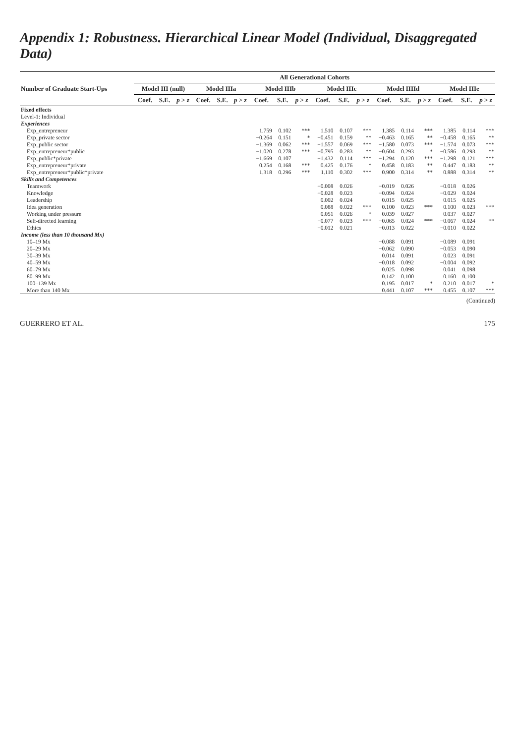Appendix 1: Robustness. Hierarchical Linear Model (Individual, Disaggregated Data)
| Number of Graduate Start-Ups | All Generational Cohorts | | | | | | | | | | | | | | | | | |
| --- | --- | --- | --- | --- | --- | --- | --- | --- | --- | --- | --- | --- | --- | --- | --- | --- | --- | --- |
| | Model III (null) | | | Model IIIa | | | Model IIIb | | | Model IIIc | | | Model IIIId | | | Model IIIe | | |
| | Coef. | S.E. | p > z | Coef. | S.E. | p > z | Coef. | S.E. | p > z | Coef. | S.E. | p > z | Coef. | S.E. | p > z | Coef. | S.E. | p > z |
| Fixed effects | | | | | | | | | | | | | | | | | | |
| Level-1: Individual | | | | | | | | | | | | | | | | | | |
| Experiences | | | | | | | | | | | | | | | | | | |
| Exp_entrepreneur | | | | | | | 1.759 | 0.102 | *** | 1.510 | 0.107 | *** | 1.385 | 0.114 | *** | 1.385 | 0.114 | *** |
| Exp_private sector | | | | | | | −0.264 | 0.151 | * | −0.451 | 0.159 | ** | −0.463 | 0.165 | ** | −0.458 | 0.165 | ** |
| Exp_public sector | | | | | | | −1.369 | 0.062 | *** | −1.557 | 0.069 | *** | −1.580 | 0.073 | *** | −1.574 | 0.073 | *** |
| Exp_entrepreneur*public | | | | | | | −1.020 | 0.278 | *** | −0.795 | 0.283 | ** | −0.604 | 0.293 | * | −0.586 | 0.293 | ** |
| Exp_public*private | | | | | | | −1.669 | 0.107 | | −1.432 | 0.114 | *** | −1.294 | 0.120 | *** | −1.298 | 0.121 | *** |
| Exp_entrepreneur*private | | | | | | | 0.254 | 0.168 | *** | 0.425 | 0.176 | * | 0.458 | 0.183 | ** | 0.447 | 0.183 | ** |
| Exp_entrepreneur*public*private | | | | | | | 1.318 | 0.296 | *** | 1.110 | 0.302 | *** | 0.900 | 0.314 | ** | 0.888 | 0.314 | ** |
| Skills and Competences | | | | | | | | | | | | | | | | | | |
| Teamwork | | | | | | | | | | −0.008 | 0.026 | | −0.019 | 0.026 | | −0.018 | 0.026 | |
| Knowledge | | | | | | | | | | −0.028 | 0.023 | | −0.094 | 0.024 | | −0.029 | 0.024 | |
| Leadership | | | | | | | | | | 0.002 | 0.024 | | 0.015 | 0.025 | | 0.015 | 0.025 | |
| Idea generation | | | | | | | | | | 0.088 | 0.022 | *** | 0.100 | 0.023 | *** | 0.100 | 0.023 | *** |
| Working under pressure | | | | | | | | | | 0.051 | 0.026 | * | 0.039 | 0.027 | | 0.037 | 0.027 | |
| Self-directed learning | | | | | | | | | | −0.077 | 0.023 | *** | −0.065 | 0.024 | *** | −0.067 | 0.024 | ** |
| Ethics | | | | | | | | | | −0.012 | 0.021 | | −0.013 | 0.022 | | −0.010 | 0.022 | |
| Income (less than 10 thousand Mx) | | | | | | | | | | | | | | | | | | |
| 10–19 Mx | | | | | | | | | | | | | −0.088 | 0.091 | | −0.089 | 0.091 | |
| 20–29 Mx | | | | | | | | | | | | | −0.062 | 0.090 | | −0.053 | 0.090 | |
| 30–39 Mx | | | | | | | | | | | | | 0.014 | 0.091 | | 0.023 | 0.091 | |
| 40–59 Mx | | | | | | | | | | | | | −0.018 | 0.092 | | −0.004 | 0.092 | |
| 60–79 Mx | | | | | | | | | | | | | 0.025 | 0.098 | | 0.041 | 0.098 | |
| 80–99 Mx | | | | | | | | | | | | | 0.142 | 0.100 | | 0.160 | 0.100 | |
| 100–139 Mx | | | | | | | | | | | | | 0.195 | 0.017 | * | 0.210 | 0.017 | * |
| More than 140 Mx | | | | | | | | | | | | | 0.441 | 0.107 | *** | 0.455 | 0.107 | *** |
(Continued)
GUERRERO ET AL. 175